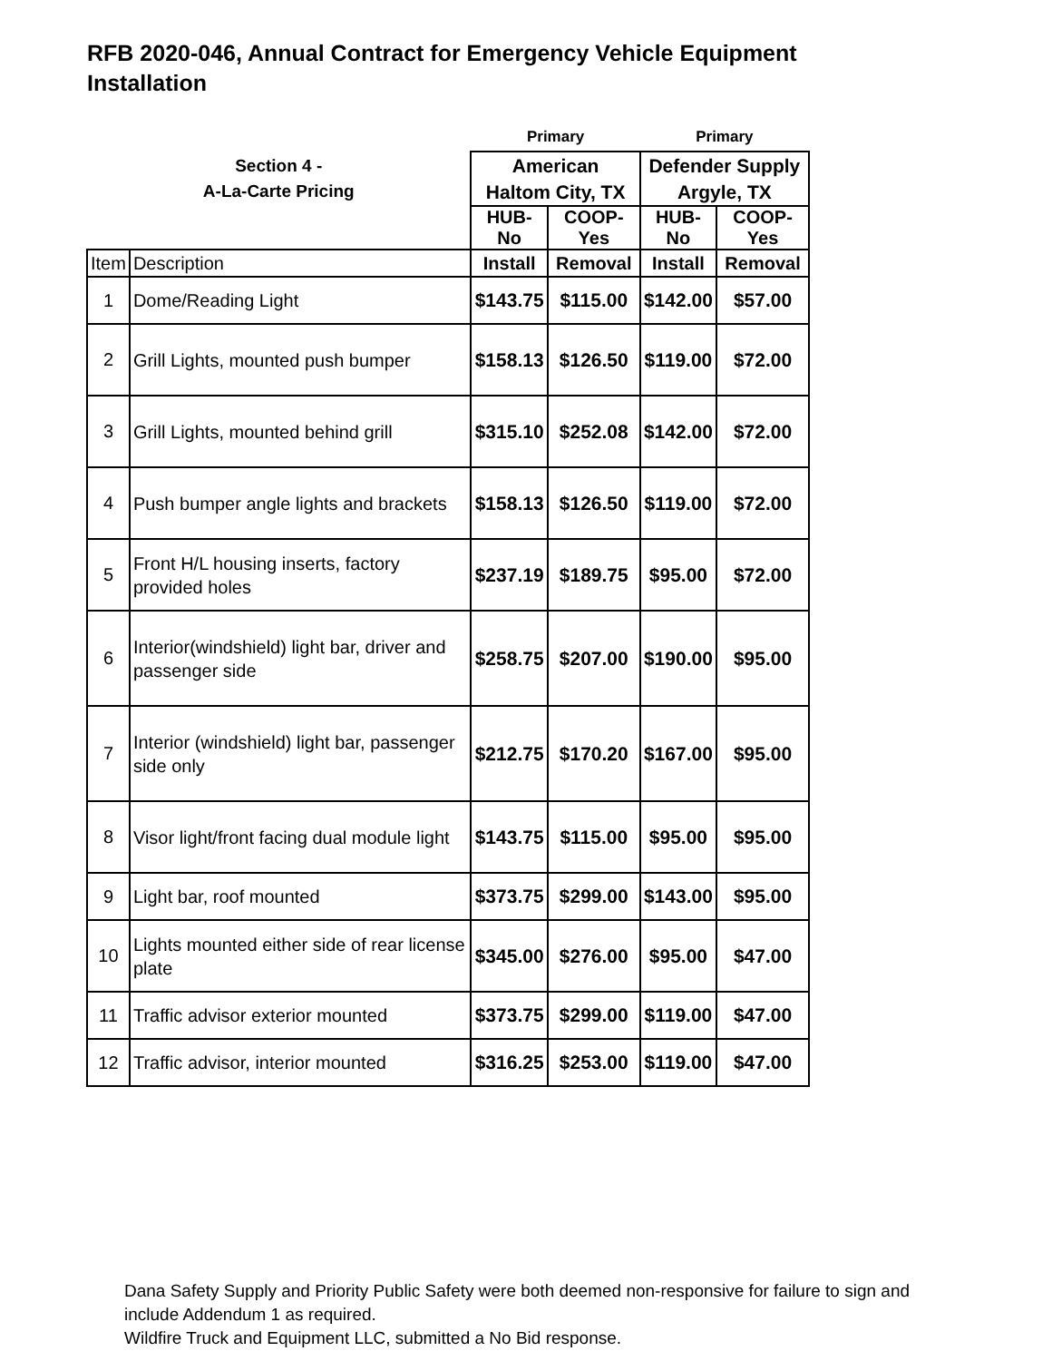RFB 2020-046, Annual Contract for Emergency Vehicle Equipment Installation
| | | Primary | | Primary | |
| Section 4 - A-La-Carte Pricing | | American Haltom City, TX | | Defender Supply Argyle, TX | |
| | | HUB-No | COOP-Yes | HUB-No | COOP-Yes |
| Item | Description | Install | Removal | Install | Removal |
| 1 | Dome/Reading Light | $143.75 | $115.00 | $142.00 | $57.00 |
| 2 | Grill Lights, mounted push bumper | $158.13 | $126.50 | $119.00 | $72.00 |
| 3 | Grill Lights, mounted behind grill | $315.10 | $252.08 | $142.00 | $72.00 |
| 4 | Push bumper angle lights and brackets | $158.13 | $126.50 | $119.00 | $72.00 |
| 5 | Front H/L housing inserts, factory provided holes | $237.19 | $189.75 | $95.00 | $72.00 |
| 6 | Interior(windshield) light bar, driver and passenger side | $258.75 | $207.00 | $190.00 | $95.00 |
| 7 | Interior (windshield) light bar, passenger side only | $212.75 | $170.20 | $167.00 | $95.00 |
| 8 | Visor light/front facing dual module light | $143.75 | $115.00 | $95.00 | $95.00 |
| 9 | Light bar, roof mounted | $373.75 | $299.00 | $143.00 | $95.00 |
| 10 | Lights mounted either side of rear license plate | $345.00 | $276.00 | $95.00 | $47.00 |
| 11 | Traffic advisor exterior mounted | $373.75 | $299.00 | $119.00 | $47.00 |
| 12 | Traffic advisor, interior mounted | $316.25 | $253.00 | $119.00 | $47.00 |
Dana Safety Supply and Priority Public Safety were both deemed non-responsive for failure to sign and include Addendum 1 as required.
Wildfire Truck and Equipment LLC, submitted a No Bid response.